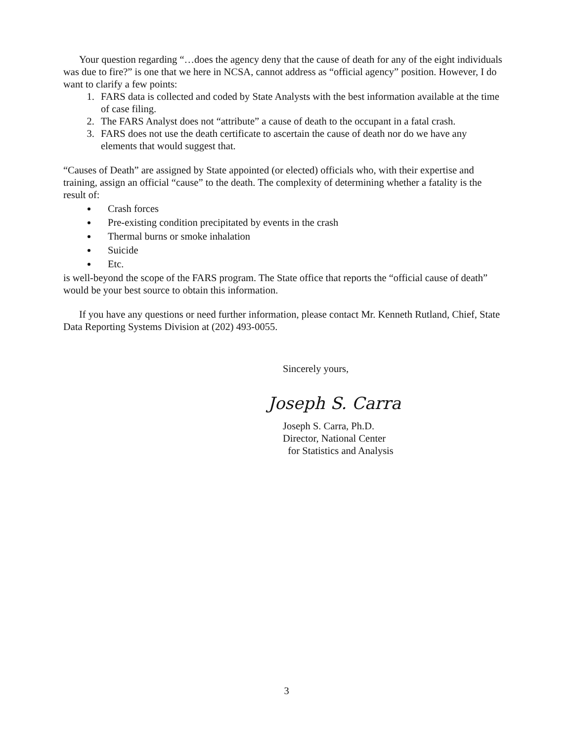Your question regarding “…does the agency deny that the cause of death for any of the eight individuals was due to fire?” is one that we here in NCSA, cannot address as “official agency” position. However, I do want to clarify a few points:
1. FARS data is collected and coded by State Analysts with the best information available at the time of case filing.
2. The FARS Analyst does not “attribute” a cause of death to the occupant in a fatal crash.
3. FARS does not use the death certificate to ascertain the cause of death nor do we have any elements that would suggest that.
“Causes of Death” are assigned by State appointed (or elected) officials who, with their expertise and training, assign an official “cause” to the death. The complexity of determining whether a fatality is the result of:
Crash forces
Pre-existing condition precipitated by events in the crash
Thermal burns or smoke inhalation
Suicide
Etc.
is well-beyond the scope of the FARS program. The State office that reports the “official cause of death” would be your best source to obtain this information.
If you have any questions or need further information, please contact Mr. Kenneth Rutland, Chief, State Data Reporting Systems Division at (202) 493-0055.
Sincerely yours,
Joseph S. Carra
Joseph S. Carra, Ph.D.
Director, National Center
for Statistics and Analysis
3